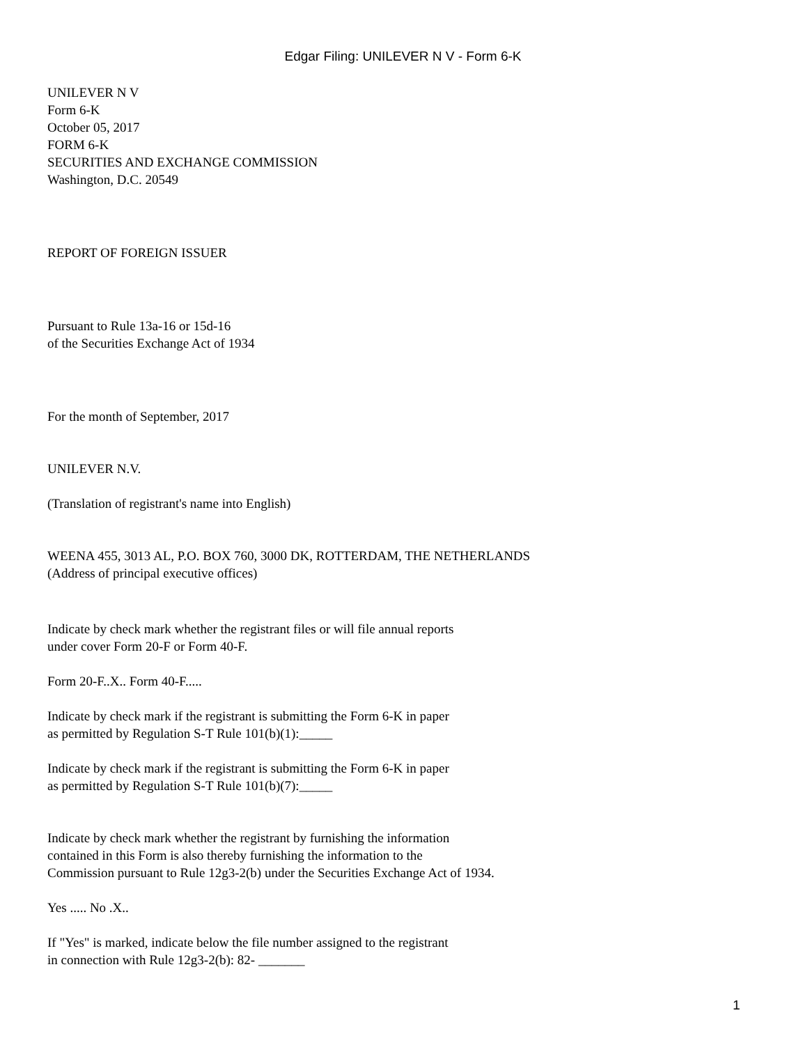Edgar Filing: UNILEVER N V - Form 6-K
UNILEVER N V
Form 6-K
October 05, 2017
FORM 6-K
SECURITIES AND EXCHANGE COMMISSION
Washington, D.C. 20549
REPORT OF FOREIGN ISSUER
Pursuant to Rule 13a-16 or 15d-16
of the Securities Exchange Act of 1934
For the month of September, 2017
UNILEVER N.V.
(Translation of registrant's name into English)
WEENA 455, 3013 AL, P.O. BOX 760, 3000 DK, ROTTERDAM, THE NETHERLANDS
(Address of principal executive offices)
Indicate by check mark whether the registrant files or will file annual reports
under cover Form 20-F or Form 40-F.
Form 20-F..X.. Form 40-F.....
Indicate by check mark if the registrant is submitting the Form 6-K in paper
as permitted by Regulation S-T Rule 101(b)(1):_____
Indicate by check mark if the registrant is submitting the Form 6-K in paper
as permitted by Regulation S-T Rule 101(b)(7):_____
Indicate by check mark whether the registrant by furnishing the information
contained in this Form is also thereby furnishing the information to the
Commission pursuant to Rule 12g3-2(b) under the Securities Exchange Act of 1934.
Yes ..... No .X..
If "Yes" is marked, indicate below the file number assigned to the registrant
in connection with Rule 12g3-2(b): 82- _______
1